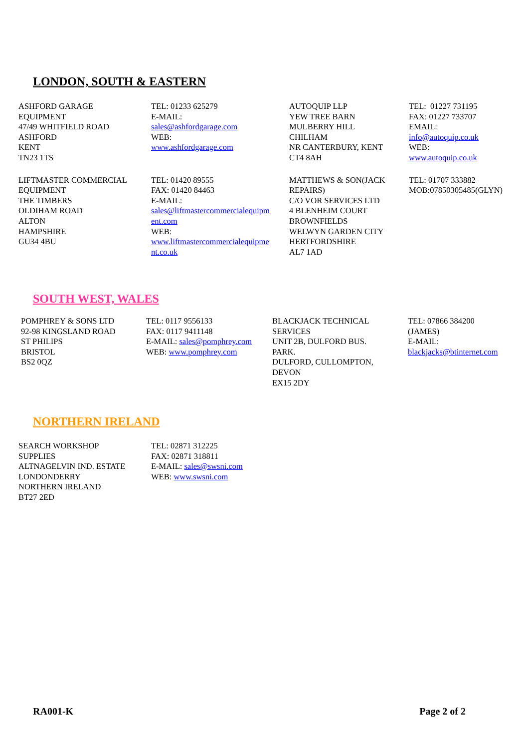LONDON, SOUTH & EASTERN
| ASHFORD GARAGE EQUIPMENT 47/49 WHITFIELD ROAD ASHFORD KENT TN23 1TS | TEL: 01233 625279 E-MAIL: sales@ashfordgarage.com WEB: www.ashfordgarage.com | AUTOQUIP LLP YEW TREE BARN MULBERRY HILL CHILHAM NR CANTERBURY, KENT CT4 8AH | TEL: 01227 731195 FAX: 01227 733707 EMAIL: info@autoquip.co.uk WEB: www.autoquip.co.uk |
| LIFTMASTER COMMERCIAL EQUIPMENT THE TIMBERS OLDIHAM ROAD ALTON HAMPSHIRE GU34 4BU | TEL: 01420 89555 FAX: 01420 84463 E-MAIL: sales@liftmastercommercialequipm ent.com WEB: www.liftmastercommercialequipme nt.co.uk | MATTHEWS & SON(JACK REPAIRS) C/O VOR SERVICES LTD 4 BLENHEIM COURT BROWNFIELDS WELWYN GARDEN CITY HERTFORDSHIRE AL7 1AD | TEL: 01707 333882 MOB:07850305485(GLYN) |
SOUTH WEST, WALES
| POMPHREY & SONS LTD 92-98 KINGSLAND ROAD ST PHILIPS BRISTOL BS2 0QZ | TEL: 0117 9556133 FAX: 0117 9411148 E-MAIL: sales@pomphrey.com WEB: www.pomphrey.com | BLACKJACK TECHNICAL SERVICES UNIT 2B, DULFORD BUS. PARK. DULFORD, CULLOMPTON, DEVON EX15 2DY | TEL: 07866 384200 (JAMES) E-MAIL: blackjacks@btinternet.com |
NORTHERN IRELAND
| SEARCH WORKSHOP SUPPLIES ALTNAGELVIN IND. ESTATE LONDONDERRY NORTHERN IRELAND BT27 2ED | TEL: 02871 312225 FAX: 02871 318811 E-MAIL: sales@swsni.com WEB: www.swsni.com |
RA001-K Page 2 of 2